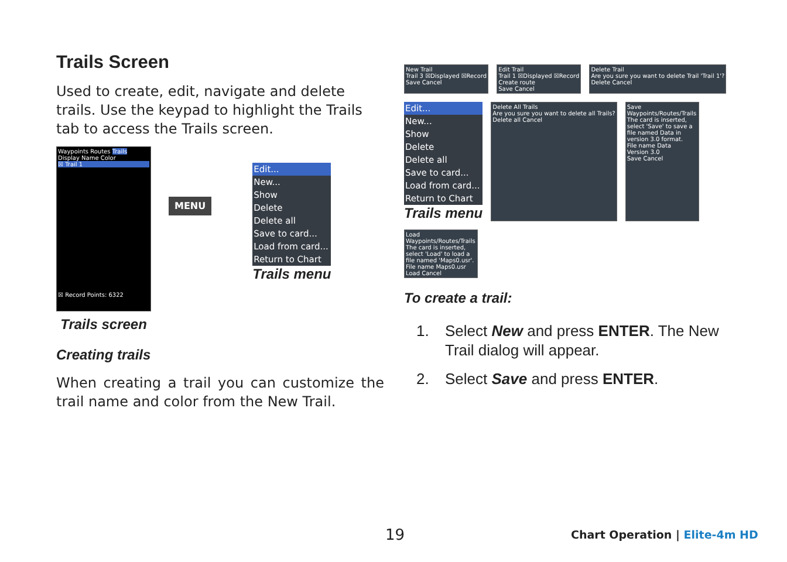Trails Screen
Used to create, edit, navigate and delete trails. Use the keypad to highlight the Trails tab to access the Trails screen.
Waypoints Routes Trails
Display Name Color
☒ Trail 1
☒ Record Points: 6322
Trails screen
MENU
Edit...
New...
Show
Delete
Delete all
Save to card...
Load from card...
Return to Chart
Trails menu
Creating trails
When creating a trail you can customize the trail name and color from the New Trail.
New Trail
Trail 3 ☒Displayed ☒Record
Save Cancel
Edit Trail
Trail 1 ☒Displayed ☒Record
Create route
Save Cancel
Delete Trail
Are you sure you want to delete Trail 'Trail 1'?
Delete Cancel
Edit...
New...
Show
Delete
Delete all
Save to card...
Load from card...
Return to Chart
Trails menu
Delete All Trails
Are you sure you want to delete all Trails?
Delete all Cancel
Save Waypoints/Routes/Trails
The card is inserted, select 'Save' to save a file named Data in version 3.0 format.
File name Data
Version 3.0
Save Cancel
Load Waypoints/Routes/Trails
The card is inserted, select 'Load' to load a file named 'Maps0.usr'.
File name Maps0.usr
Load Cancel
To create a trail:
1. Select New and press ENTER. The New Trail dialog will appear.
2. Select Save and press ENTER.
19 Chart Operation | Elite-4m HD